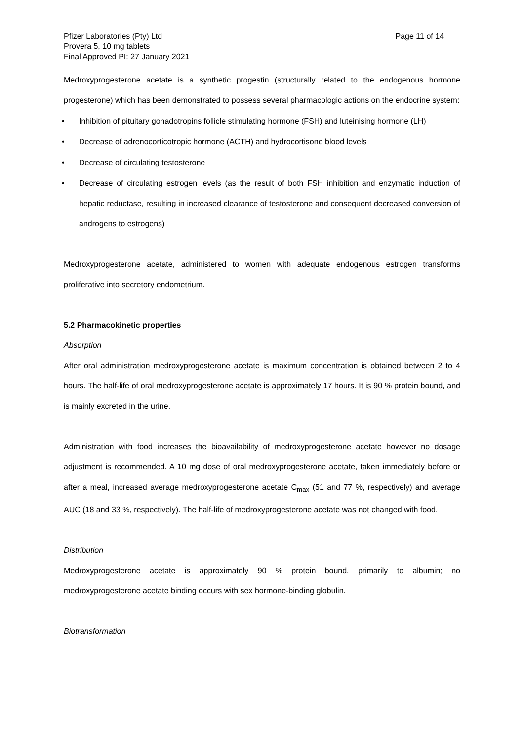Pfizer Laboratories (Pty) Ltd
Provera 5, 10 mg tablets
Final Approved PI: 27 January 2021
Page 11 of 14
Medroxyprogesterone acetate is a synthetic progestin (structurally related to the endogenous hormone progesterone) which has been demonstrated to possess several pharmacologic actions on the endocrine system:
• Inhibition of pituitary gonadotropins follicle stimulating hormone (FSH) and luteinising hormone (LH)
• Decrease of adrenocorticotropic hormone (ACTH) and hydrocortisone blood levels
• Decrease of circulating testosterone
• Decrease of circulating estrogen levels (as the result of both FSH inhibition and enzymatic induction of hepatic reductase, resulting in increased clearance of testosterone and consequent decreased conversion of androgens to estrogens)
Medroxyprogesterone acetate, administered to women with adequate endogenous estrogen transforms proliferative into secretory endometrium.
5.2 Pharmacokinetic properties
Absorption
After oral administration medroxyprogesterone acetate is maximum concentration is obtained between 2 to 4 hours. The half-life of oral medroxyprogesterone acetate is approximately 17 hours. It is 90 % protein bound, and is mainly excreted in the urine.
Administration with food increases the bioavailability of medroxyprogesterone acetate however no dosage adjustment is recommended. A 10 mg dose of oral medroxyprogesterone acetate, taken immediately before or after a meal, increased average medroxyprogesterone acetate C<sub>max</sub> (51 and 77 %, respectively) and average AUC (18 and 33 %, respectively). The half-life of medroxyprogesterone acetate was not changed with food.
Distribution
Medroxyprogesterone acetate is approximately 90 % protein bound, primarily to albumin; no medroxyprogesterone acetate binding occurs with sex hormone-binding globulin.
Biotransformation